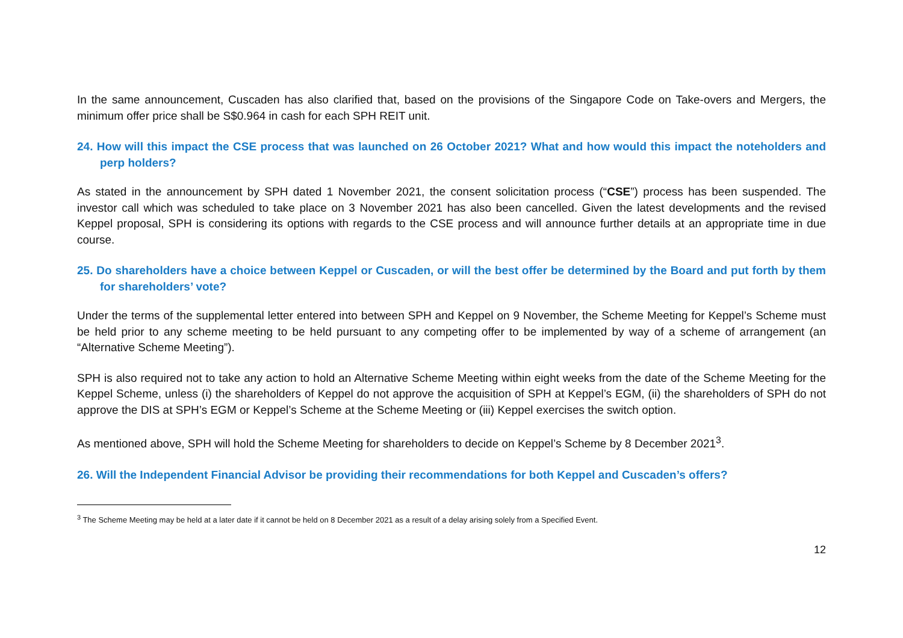In the same announcement, Cuscaden has also clarified that, based on the provisions of the Singapore Code on Take-overs and Mergers, the minimum offer price shall be S$0.964 in cash for each SPH REIT unit.
24. How will this impact the CSE process that was launched on 26 October 2021? What and how would this impact the noteholders and perp holders?
As stated in the announcement by SPH dated 1 November 2021, the consent solicitation process (“CSE”) process has been suspended. The investor call which was scheduled to take place on 3 November 2021 has also been cancelled. Given the latest developments and the revised Keppel proposal, SPH is considering its options with regards to the CSE process and will announce further details at an appropriate time in due course.
25. Do shareholders have a choice between Keppel or Cuscaden, or will the best offer be determined by the Board and put forth by them for shareholders’ vote?
Under the terms of the supplemental letter entered into between SPH and Keppel on 9 November, the Scheme Meeting for Keppel’s Scheme must be held prior to any scheme meeting to be held pursuant to any competing offer to be implemented by way of a scheme of arrangement (an “Alternative Scheme Meeting”).
SPH is also required not to take any action to hold an Alternative Scheme Meeting within eight weeks from the date of the Scheme Meeting for the Keppel Scheme, unless (i) the shareholders of Keppel do not approve the acquisition of SPH at Keppel’s EGM, (ii) the shareholders of SPH do not approve the DIS at SPH’s EGM or Keppel’s Scheme at the Scheme Meeting or (iii) Keppel exercises the switch option.
As mentioned above, SPH will hold the Scheme Meeting for shareholders to decide on Keppel’s Scheme by 8 December 2021<sup>3</sup>.
26. Will the Independent Financial Advisor be providing their recommendations for both Keppel and Cuscaden’s offers?
<sup>3</sup> The Scheme Meeting may be held at a later date if it cannot be held on 8 December 2021 as a result of a delay arising solely from a Specified Event.
12